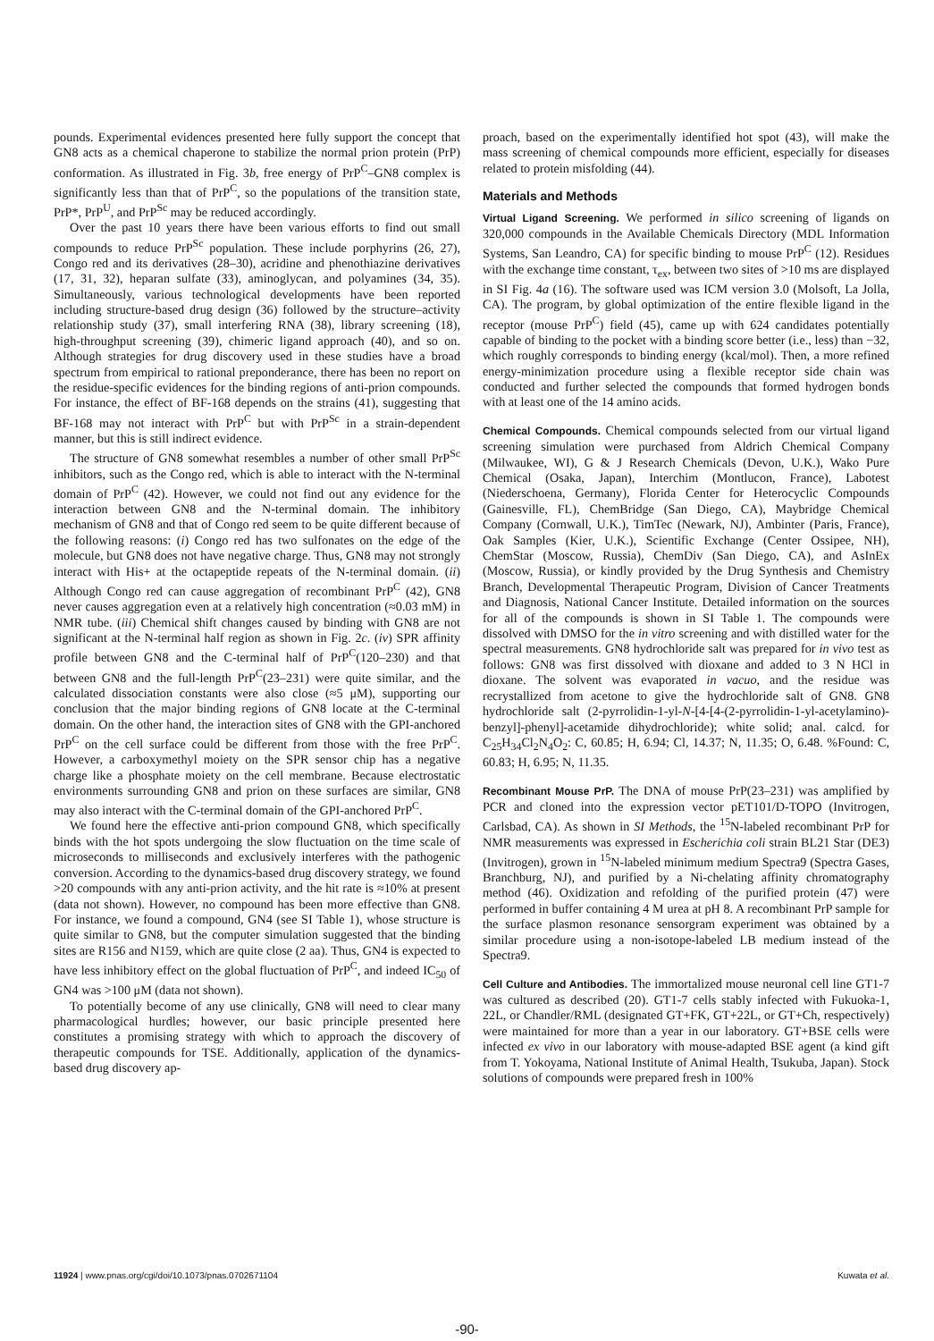pounds. Experimental evidences presented here fully support the concept that GN8 acts as a chemical chaperone to stabilize the normal prion protein (PrP) conformation. As illustrated in Fig. 3b, free energy of PrP<sup>C</sup>–GN8 complex is significantly less than that of PrP<sup>C</sup>, so the populations of the transition state, PrP*, PrP<sup>U</sup>, and PrP<sup>Sc</sup> may be reduced accordingly.
Over the past 10 years there have been various efforts to find out small compounds to reduce PrP<sup>Sc</sup> population. These include porphyrins (26, 27), Congo red and its derivatives (28–30), acridine and phenothiazine derivatives (17, 31, 32), heparan sulfate (33), aminoglycan, and polyamines (34, 35). Simultaneously, various technological developments have been reported including structure-based drug design (36) followed by the structure–activity relationship study (37), small interfering RNA (38), library screening (18), high-throughput screening (39), chimeric ligand approach (40), and so on. Although strategies for drug discovery used in these studies have a broad spectrum from empirical to rational preponderance, there has been no report on the residue-specific evidences for the binding regions of anti-prion compounds. For instance, the effect of BF-168 depends on the strains (41), suggesting that BF-168 may not interact with PrP<sup>C</sup> but with PrP<sup>Sc</sup> in a strain-dependent manner, but this is still indirect evidence.
The structure of GN8 somewhat resembles a number of other small PrP<sup>Sc</sup> inhibitors, such as the Congo red, which is able to interact with the N-terminal domain of PrP<sup>C</sup> (42). However, we could not find out any evidence for the interaction between GN8 and the N-terminal domain. The inhibitory mechanism of GN8 and that of Congo red seem to be quite different because of the following reasons: (i) Congo red has two sulfonates on the edge of the molecule, but GN8 does not have negative charge. Thus, GN8 may not strongly interact with His+ at the octapeptide repeats of the N-terminal domain. (ii) Although Congo red can cause aggregation of recombinant PrP<sup>C</sup> (42), GN8 never causes aggregation even at a relatively high concentration (≈0.03 mM) in NMR tube. (iii) Chemical shift changes caused by binding with GN8 are not significant at the N-terminal half region as shown in Fig. 2c. (iv) SPR affinity profile between GN8 and the C-terminal half of PrP<sup>C</sup>(120–230) and that between GN8 and the full-length PrP<sup>C</sup>(23–231) were quite similar, and the calculated dissociation constants were also close (≈5 μM), supporting our conclusion that the major binding regions of GN8 locate at the C-terminal domain. On the other hand, the interaction sites of GN8 with the GPI-anchored PrP<sup>C</sup> on the cell surface could be different from those with the free PrP<sup>C</sup>. However, a carboxymethyl moiety on the SPR sensor chip has a negative charge like a phosphate moiety on the cell membrane. Because electrostatic environments surrounding GN8 and prion on these surfaces are similar, GN8 may also interact with the C-terminal domain of the GPI-anchored PrP<sup>C</sup>.
We found here the effective anti-prion compound GN8, which specifically binds with the hot spots undergoing the slow fluctuation on the time scale of microseconds to milliseconds and exclusively interferes with the pathogenic conversion. According to the dynamics-based drug discovery strategy, we found >20 compounds with any anti-prion activity, and the hit rate is ≈10% at present (data not shown). However, no compound has been more effective than GN8. For instance, we found a compound, GN4 (see SI Table 1), whose structure is quite similar to GN8, but the computer simulation suggested that the binding sites are R156 and N159, which are quite close (2 aa). Thus, GN4 is expected to have less inhibitory effect on the global fluctuation of PrP<sup>C</sup>, and indeed IC<sub>50</sub> of GN4 was >100 μM (data not shown).
To potentially become of any use clinically, GN8 will need to clear many pharmacological hurdles; however, our basic principle presented here constitutes a promising strategy with which to approach the discovery of therapeutic compounds for TSE. Additionally, application of the dynamics-based drug discovery ap-
proach, based on the experimentally identified hot spot (43), will make the mass screening of chemical compounds more efficient, especially for diseases related to protein misfolding (44).
Materials and Methods
Virtual Ligand Screening. We performed in silico screening of ligands on 320,000 compounds in the Available Chemicals Directory (MDL Information Systems, San Leandro, CA) for specific binding to mouse PrP<sup>C</sup> (12). Residues with the exchange time constant, τ<sub>ex</sub>, between two sites of >10 ms are displayed in SI Fig. 4a (16). The software used was ICM version 3.0 (Molsoft, La Jolla, CA). The program, by global optimization of the entire flexible ligand in the receptor (mouse PrP<sup>C</sup>) field (45), came up with 624 candidates potentially capable of binding to the pocket with a binding score better (i.e., less) than −32, which roughly corresponds to binding energy (kcal/mol). Then, a more refined energy-minimization procedure using a flexible receptor side chain was conducted and further selected the compounds that formed hydrogen bonds with at least one of the 14 amino acids.
Chemical Compounds. Chemical compounds selected from our virtual ligand screening simulation were purchased from Aldrich Chemical Company (Milwaukee, WI), G & J Research Chemicals (Devon, U.K.), Wako Pure Chemical (Osaka, Japan), Interchim (Montlucon, France), Labotest (Niederschoena, Germany), Florida Center for Heterocyclic Compounds (Gainesville, FL), ChemBridge (San Diego, CA), Maybridge Chemical Company (Cornwall, U.K.), TimTec (Newark, NJ), Ambinter (Paris, France), Oak Samples (Kier, U.K.), Scientific Exchange (Center Ossipee, NH), ChemStar (Moscow, Russia), ChemDiv (San Diego, CA), and AsInEx (Moscow, Russia), or kindly provided by the Drug Synthesis and Chemistry Branch, Developmental Therapeutic Program, Division of Cancer Treatments and Diagnosis, National Cancer Institute. Detailed information on the sources for all of the compounds is shown in SI Table 1. The compounds were dissolved with DMSO for the in vitro screening and with distilled water for the spectral measurements. GN8 hydrochloride salt was prepared for in vivo test as follows: GN8 was first dissolved with dioxane and added to 3 N HCl in dioxane. The solvent was evaporated in vacuo, and the residue was recrystallized from acetone to give the hydrochloride salt of GN8. GN8 hydrochloride salt (2-pyrrolidin-1-yl-N-[4-[4-(2-pyrrolidin-1-yl-acetylamino)-benzyl]-phenyl]-acetamide dihydrochloride); white solid; anal. calcd. for C<sub>25</sub>H<sub>34</sub>Cl<sub>2</sub>N<sub>4</sub>O<sub>2</sub>: C, 60.85; H, 6.94; Cl, 14.37; N, 11.35; O, 6.48. %Found: C, 60.83; H, 6.95; N, 11.35.
Recombinant Mouse PrP. The DNA of mouse PrP(23–231) was amplified by PCR and cloned into the expression vector pET101/D-TOPO (Invitrogen, Carlsbad, CA). As shown in SI Methods, the <sup>15</sup>N-labeled recombinant PrP for NMR measurements was expressed in Escherichia coli strain BL21 Star (DE3) (Invitrogen), grown in <sup>15</sup>N-labeled minimum medium Spectra9 (Spectra Gases, Branchburg, NJ), and purified by a Ni-chelating affinity chromatography method (46). Oxidization and refolding of the purified protein (47) were performed in buffer containing 4 M urea at pH 8. A recombinant PrP sample for the surface plasmon resonance sensorgram experiment was obtained by a similar procedure using a non-isotope-labeled LB medium instead of the Spectra9.
Cell Culture and Antibodies. The immortalized mouse neuronal cell line GT1-7 was cultured as described (20). GT1-7 cells stably infected with Fukuoka-1, 22L, or Chandler/RML (designated GT+FK, GT+22L, or GT+Ch, respectively) were maintained for more than a year in our laboratory. GT+BSE cells were infected ex vivo in our laboratory with mouse-adapted BSE agent (a kind gift from T. Yokoyama, National Institute of Animal Health, Tsukuba, Japan). Stock solutions of compounds were prepared fresh in 100%
11924 | www.pnas.org/cgi/doi/10.1073/pnas.0702671104 Kuwata et al.
-90-